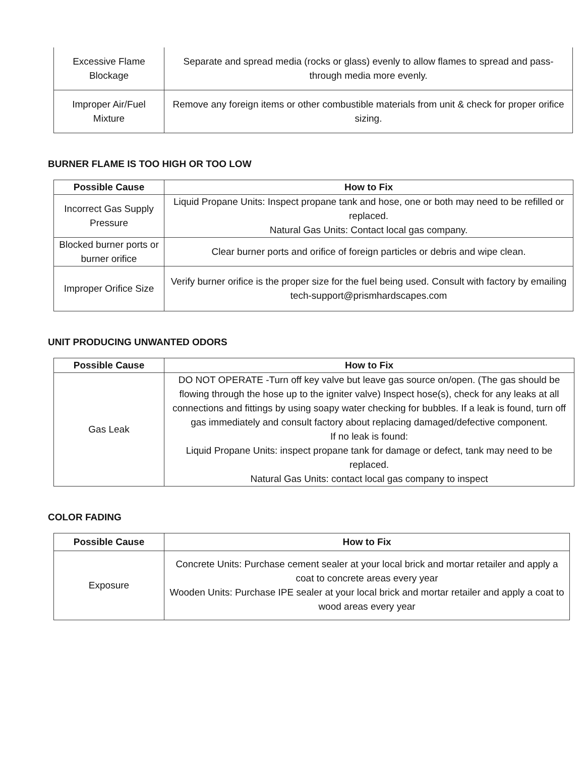| Excessive Flame Blockage | Separate and spread media (rocks or glass) evenly to allow flames to spread and pass-through media more evenly. |
| Improper Air/Fuel Mixture | Remove any foreign items or other combustible materials from unit & check for proper orifice sizing. |
BURNER FLAME IS TOO HIGH OR TOO LOW
| Possible Cause | How to Fix |
| --- | --- |
| Incorrect Gas Supply Pressure | Liquid Propane Units: Inspect propane tank and hose, one or both may need to be refilled or replaced. Natural Gas Units: Contact local gas company. |
| Blocked burner ports or burner orifice | Clear burner ports and orifice of foreign particles or debris and wipe clean. |
| Improper Orifice Size | Verify burner orifice is the proper size for the fuel being used. Consult with factory by emailing tech-support@prismhardscapes.com |
UNIT PRODUCING UNWANTED ODORS
| Possible Cause | How to Fix |
| --- | --- |
| Gas Leak | DO NOT OPERATE -Turn off key valve but leave gas source on/open. (The gas should be flowing through the hose up to the igniter valve) Inspect hose(s), check for any leaks at all connections and fittings by using soapy water checking for bubbles. If a leak is found, turn off gas immediately and consult factory about replacing damaged/defective component. If no leak is found: Liquid Propane Units: inspect propane tank for damage or defect, tank may need to be replaced. Natural Gas Units: contact local gas company to inspect |
COLOR FADING
| Possible Cause | How to Fix |
| --- | --- |
| Exposure | Concrete Units: Purchase cement sealer at your local brick and mortar retailer and apply a coat to concrete areas every year Wooden Units: Purchase IPE sealer at your local brick and mortar retailer and apply a coat to wood areas every year |